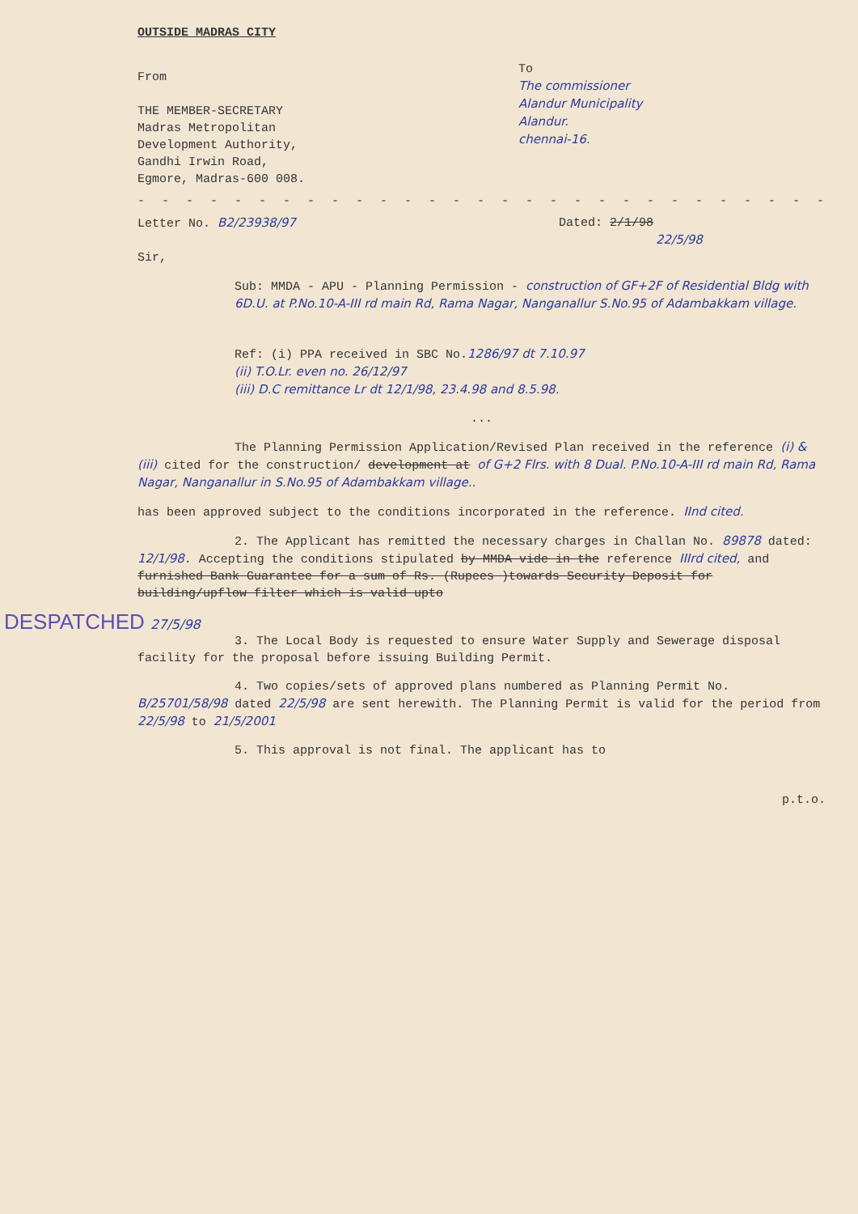OUTSIDE MADRAS CITY
From
THE MEMBER-SECRETARY
Madras Metropolitan
Development Authority,
Gandhi Irwin Road,
Egmore, Madras-600 008.
To
The commissioner
Alandur Municipality
Alandur.
chennai-16.
- - - - - - - - - - - - - - - - - - - - - - - - - - - - - - - - - - - - - - - - - - - -
Letter No. B2/23938/97 Dated: 2/1/98
22/5/98
Sir,
Sub: MMDA - APU - Planning Permission - construction of GF+2F of Residential Bldg with 6D.U. at P.No.10-A-III rd main Rd, Rama Nagar, Nanganallur S.No.95 of Adambakkam village.
Ref: (i) PPA received in SBC No.1286/97 dt 7.10.97
(ii) T.O.Lr. even no. 26/12/97
(iii) D.C remittance Lr dt 12/1/98, 23.4.98 and 8.5.98.
...
The Planning Permission Application/Revised Plan received in the reference (i) & (iii) cited for the construction/ development at of G+2 Flrs. with 8 Dual. P.No.10-A-III rd main Rd, Rama Nagar, Nanganallur in S.No.95 of Adambakkam village..
has been approved subject to the conditions incorporated in the reference. IInd cited.
2. The Applicant has remitted the necessary charges in Challan No. 89878 dated: 12/1/98. Accepting the conditions stipulated by MMDA vide in the reference IIIrd cited, and furnished Bank Guarantee for a sum of Rs. (Rupees )towards Security Deposit for building/upflow filter which is valid upto
DESPATCHED 27/5/98
3. The Local Body is requested to ensure Water Supply and Sewerage disposal facility for the proposal before issuing Building Permit.
4. Two copies/sets of approved plans numbered as Planning Permit No. B/25701/58/98 dated 22/5/98 are sent herewith. The Planning Permit is valid for the period from 22/5/98 to 21/5/2001
5. This approval is not final. The applicant has to
p.t.o.